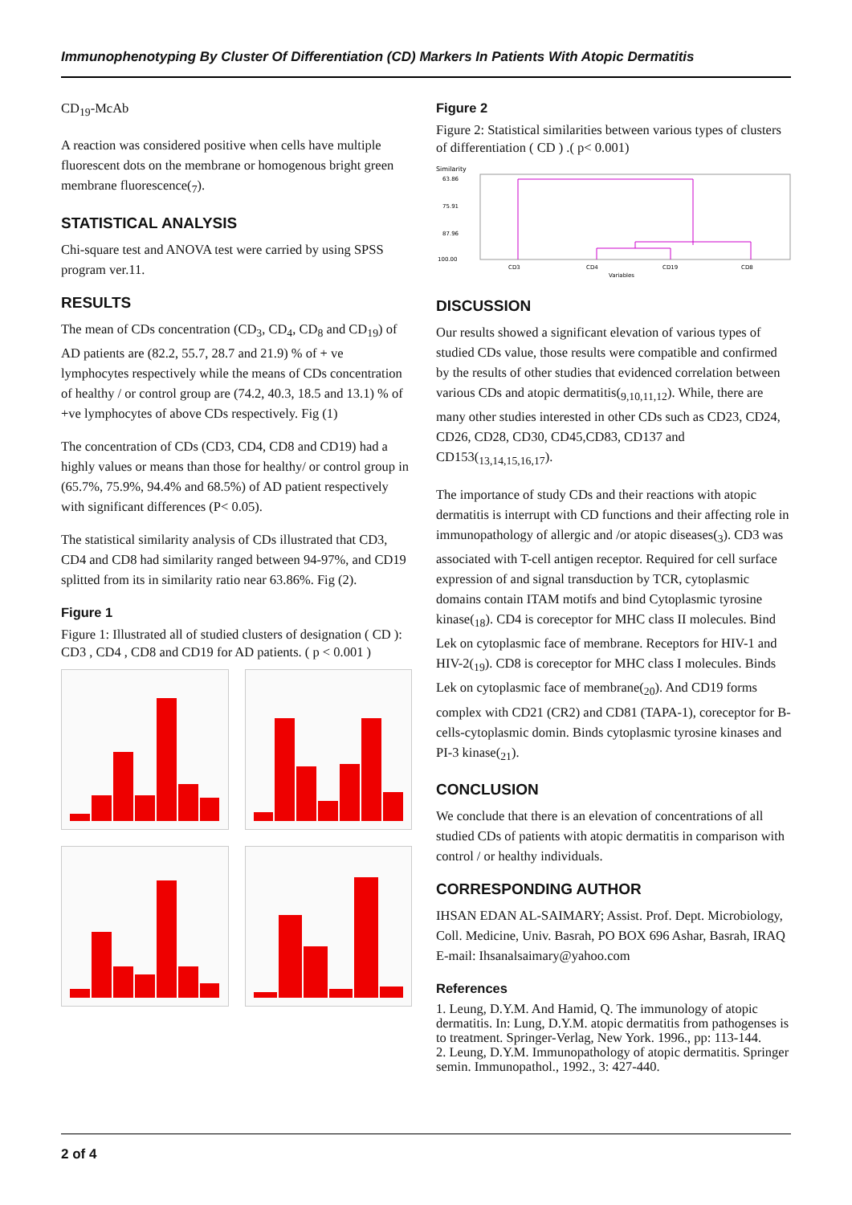Immunophenotyping By Cluster Of Differentiation (CD) Markers In Patients With Atopic Dermatitis
CD<sub>19</sub>-McAb
A reaction was considered positive when cells have multiple fluorescent dots on the membrane or homogenous bright green membrane fluorescence(<sub>7</sub>).
STATISTICAL ANALYSIS
Chi-square test and ANOVA test were carried by using SPSS program ver.11.
RESULTS
The mean of CDs concentration (CD<sub>3</sub>, CD<sub>4</sub>, CD<sub>8</sub> and CD<sub>19</sub>) of AD patients are (82.2, 55.7, 28.7 and 21.9) % of + ve lymphocytes respectively while the means of CDs concentration of healthy / or control group are (74.2, 40.3, 18.5 and 13.1) % of +ve lymphocytes of above CDs respectively. Fig (1)
The concentration of CDs (CD3, CD4, CD8 and CD19) had a highly values or means than those for healthy/ or control group in (65.7%, 75.9%, 94.4% and 68.5%) of AD patient respectively with significant differences (P< 0.05).
The statistical similarity analysis of CDs illustrated that CD3, CD4 and CD8 had similarity ranged between 94-97%, and CD19 splitted from its in similarity ratio near 63.86%. Fig (2).
Figure 1
Figure 1: Illustrated all of studied clusters of designation ( CD ): CD3 , CD4 , CD8 and CD19 for AD patients. ( p < 0.001 )
Figure 2
Figure 2: Statistical similarities between various types of clusters of differentiation ( CD ) .( p< 0.001)
Similarity
63.86
75.91
87.96
100.00
CD3
CD4
CD19
CD8
Variables
DISCUSSION
Our results showed a significant elevation of various types of studied CDs value, those results were compatible and confirmed by the results of other studies that evidenced correlation between various CDs and atopic dermatitis(<sub>9,10,11,12</sub>). While, there are many other studies interested in other CDs such as CD23, CD24, CD26, CD28, CD30, CD45,CD83, CD137 and CD153(<sub>13,14,15,16,17</sub>).
The importance of study CDs and their reactions with atopic dermatitis is interrupt with CD functions and their affecting role in immunopathology of allergic and /or atopic diseases(<sub>3</sub>). CD3 was associated with T-cell antigen receptor. Required for cell surface expression of and signal transduction by TCR, cytoplasmic domains contain ITAM motifs and bind Cytoplasmic tyrosine kinase(<sub>18</sub>). CD4 is coreceptor for MHC class II molecules. Bind Lek on cytoplasmic face of membrane. Receptors for HIV-1 and HIV-2(<sub>19</sub>). CD8 is coreceptor for MHC class I molecules. Binds Lek on cytoplasmic face of membrane(<sub>20</sub>). And CD19 forms complex with CD21 (CR2) and CD81 (TAPA-1), coreceptor for B-cells-cytoplasmic domin. Binds cytoplasmic tyrosine kinases and PI-3 kinase(<sub>21</sub>).
CONCLUSION
We conclude that there is an elevation of concentrations of all studied CDs of patients with atopic dermatitis in comparison with control / or healthy individuals.
CORRESPONDING AUTHOR
IHSAN EDAN AL-SAIMARY; Assist. Prof. Dept. Microbiology, Coll. Medicine, Univ. Basrah, PO BOX 696 Ashar, Basrah, IRAQ E-mail: Ihsanalsaimary@yahoo.com
References
1. Leung, D.Y.M. And Hamid, Q. The immunology of atopic dermatitis. In: Lung, D.Y.M. atopic dermatitis from pathogenses is to treatment. Springer-Verlag, New York. 1996., pp: 113-144.
2. Leung, D.Y.M. Immunopathology of atopic dermatitis. Springer semin. Immunopathol., 1992., 3: 427-440.
2 of 4